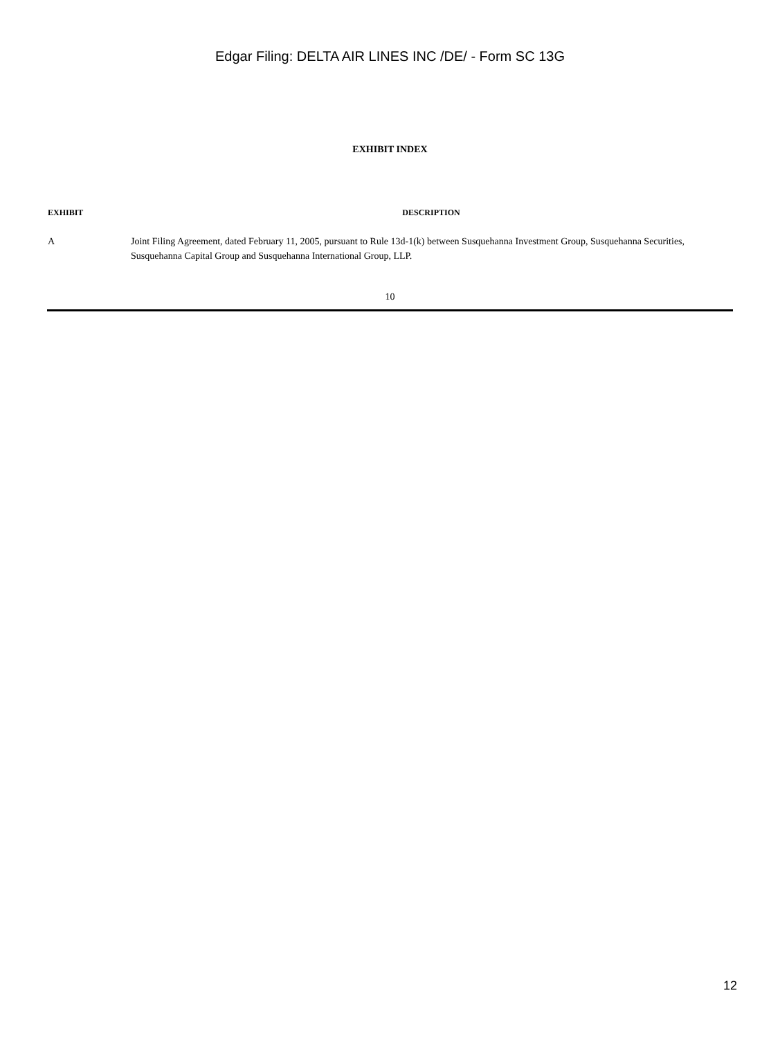Edgar Filing: DELTA AIR LINES INC /DE/ - Form SC 13G
EXHIBIT INDEX
| EXHIBIT | DESCRIPTION |
| --- | --- |
| A | Joint Filing Agreement, dated February 11, 2005, pursuant to Rule 13d-1(k) between Susquehanna Investment Group, Susquehanna Securities, Susquehanna Capital Group and Susquehanna International Group, LLP. |
10
12